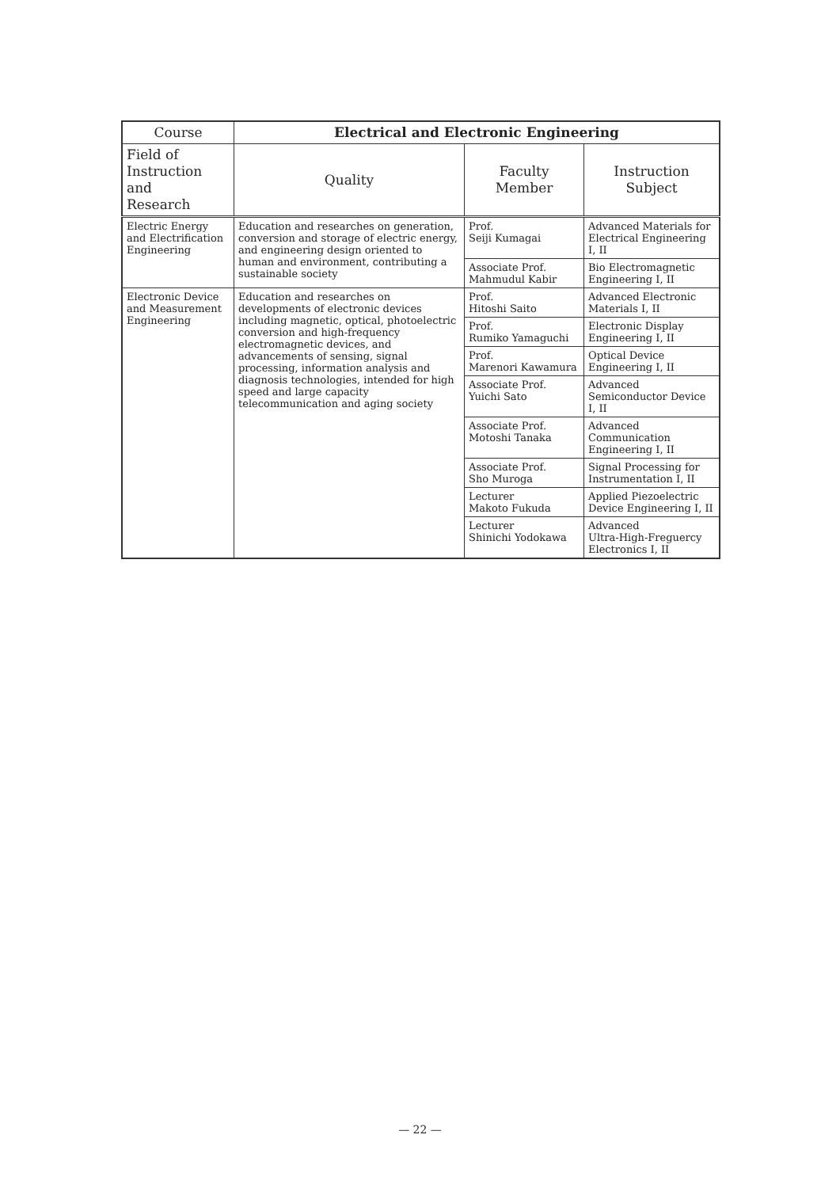| Course | Electrical and Electronic Engineering | | |
| --- | --- | --- | --- |
| Field of Instruction and Research | Quality | Faculty Member | Instruction Subject |
| Electric Energy and Electrification Engineering | Education and researches on generation, conversion and storage of electric energy, and engineering design oriented to human and environment, contributing a sustainable society | Prof. Seiji Kumagai | Advanced Materials for Electrical Engineering I, II |
| | | Associate Prof. Mahmudul Kabir | Bio Electromagnetic Engineering I, II |
| Electronic Device and Measurement Engineering | Education and researches on developments of electronic devices including magnetic, optical, photoelectric conversion and high-frequency electromagnetic devices, and advancements of sensing, signal processing, information analysis and diagnosis technologies, intended for high speed and large capacity telecommunication and aging society | Prof. Hitoshi Saito | Advanced Electronic Materials I, II |
| | | Prof. Rumiko Yamaguchi | Electronic Display Engineering I, II |
| | | Prof. Marenori Kawamura | Optical Device Engineering I, II |
| | | Associate Prof. Yuichi Sato | Advanced Semiconductor Device I, II |
| | | Associate Prof. Motoshi Tanaka | Advanced Communication Engineering I, II |
| | | Associate Prof. Sho Muroga | Signal Processing for Instrumentation I, II |
| | | Lecturer Makoto Fukuda | Applied Piezoelectric Device Engineering I, II |
| | | Lecturer Shinichi Yodokawa | Advanced Ultra-High-Freguercy Electronics I, II |
— 22 —